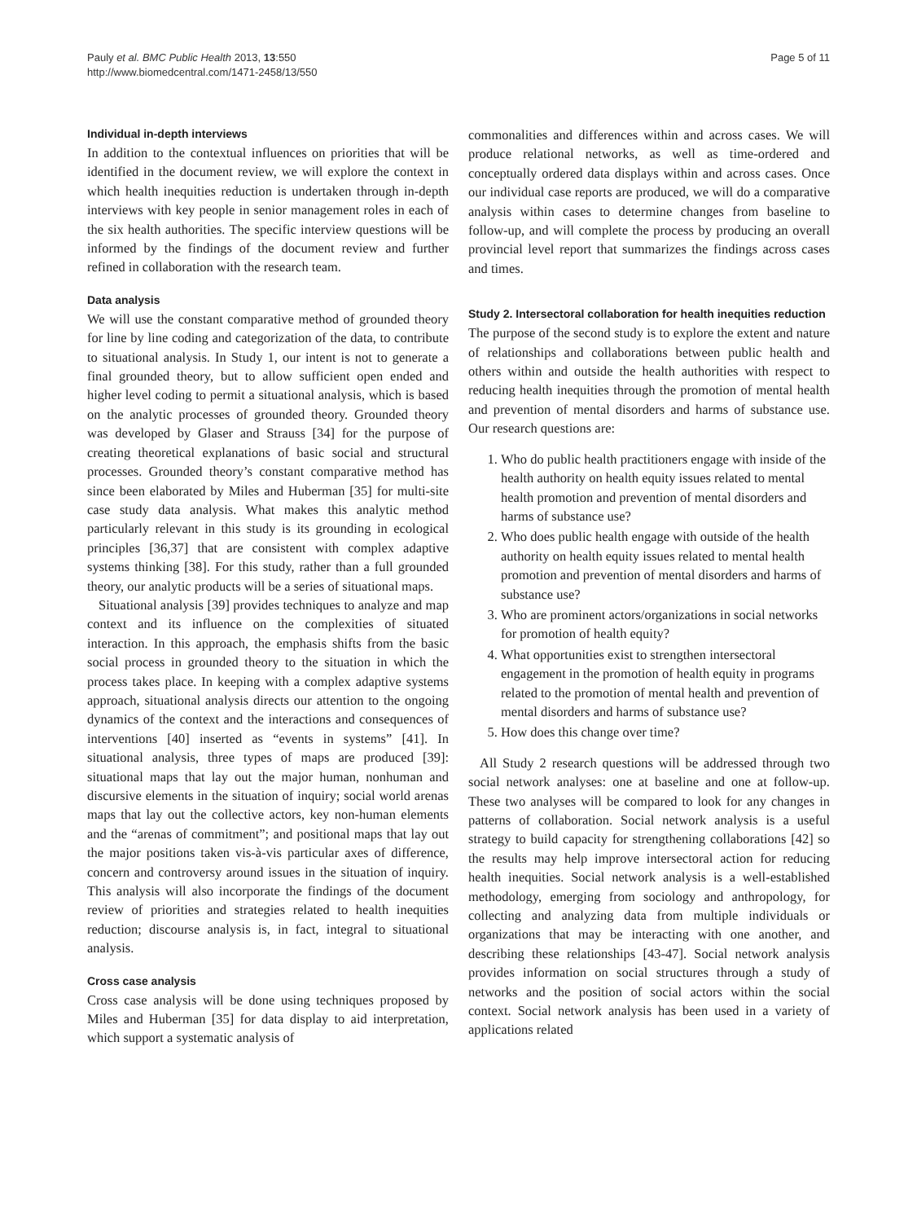Pauly et al. BMC Public Health 2013, 13:550
http://www.biomedcentral.com/1471-2458/13/550
Page 5 of 11
Individual in-depth interviews
In addition to the contextual influences on priorities that will be identified in the document review, we will explore the context in which health inequities reduction is undertaken through in-depth interviews with key people in senior management roles in each of the six health authorities. The specific interview questions will be informed by the findings of the document review and further refined in collaboration with the research team.
Data analysis
We will use the constant comparative method of grounded theory for line by line coding and categorization of the data, to contribute to situational analysis. In Study 1, our intent is not to generate a final grounded theory, but to allow sufficient open ended and higher level coding to permit a situational analysis, which is based on the analytic processes of grounded theory. Grounded theory was developed by Glaser and Strauss [34] for the purpose of creating theoretical explanations of basic social and structural processes. Grounded theory’s constant comparative method has since been elaborated by Miles and Huberman [35] for multi-site case study data analysis. What makes this analytic method particularly relevant in this study is its grounding in ecological principles [36,37] that are consistent with complex adaptive systems thinking [38]. For this study, rather than a full grounded theory, our analytic products will be a series of situational maps.
Situational analysis [39] provides techniques to analyze and map context and its influence on the complexities of situated interaction. In this approach, the emphasis shifts from the basic social process in grounded theory to the situation in which the process takes place. In keeping with a complex adaptive systems approach, situational analysis directs our attention to the ongoing dynamics of the context and the interactions and consequences of interventions [40] inserted as “events in systems” [41]. In situational analysis, three types of maps are produced [39]: situational maps that lay out the major human, nonhuman and discursive elements in the situation of inquiry; social world arenas maps that lay out the collective actors, key non-human elements and the “arenas of commitment”; and positional maps that lay out the major positions taken vis-à-vis particular axes of difference, concern and controversy around issues in the situation of inquiry. This analysis will also incorporate the findings of the document review of priorities and strategies related to health inequities reduction; discourse analysis is, in fact, integral to situational analysis.
Cross case analysis
Cross case analysis will be done using techniques proposed by Miles and Huberman [35] for data display to aid interpretation, which support a systematic analysis of
commonalities and differences within and across cases. We will produce relational networks, as well as time-ordered and conceptually ordered data displays within and across cases. Once our individual case reports are produced, we will do a comparative analysis within cases to determine changes from baseline to follow-up, and will complete the process by producing an overall provincial level report that summarizes the findings across cases and times.
Study 2. Intersectoral collaboration for health inequities reduction
The purpose of the second study is to explore the extent and nature of relationships and collaborations between public health and others within and outside the health authorities with respect to reducing health inequities through the promotion of mental health and prevention of mental disorders and harms of substance use. Our research questions are:
1. Who do public health practitioners engage with inside of the health authority on health equity issues related to mental health promotion and prevention of mental disorders and harms of substance use?
2. Who does public health engage with outside of the health authority on health equity issues related to mental health promotion and prevention of mental disorders and harms of substance use?
3. Who are prominent actors/organizations in social networks for promotion of health equity?
4. What opportunities exist to strengthen intersectoral engagement in the promotion of health equity in programs related to the promotion of mental health and prevention of mental disorders and harms of substance use?
5. How does this change over time?
All Study 2 research questions will be addressed through two social network analyses: one at baseline and one at follow-up. These two analyses will be compared to look for any changes in patterns of collaboration. Social network analysis is a useful strategy to build capacity for strengthening collaborations [42] so the results may help improve intersectoral action for reducing health inequities. Social network analysis is a well-established methodology, emerging from sociology and anthropology, for collecting and analyzing data from multiple individuals or organizations that may be interacting with one another, and describing these relationships [43-47]. Social network analysis provides information on social structures through a study of networks and the position of social actors within the social context. Social network analysis has been used in a variety of applications related